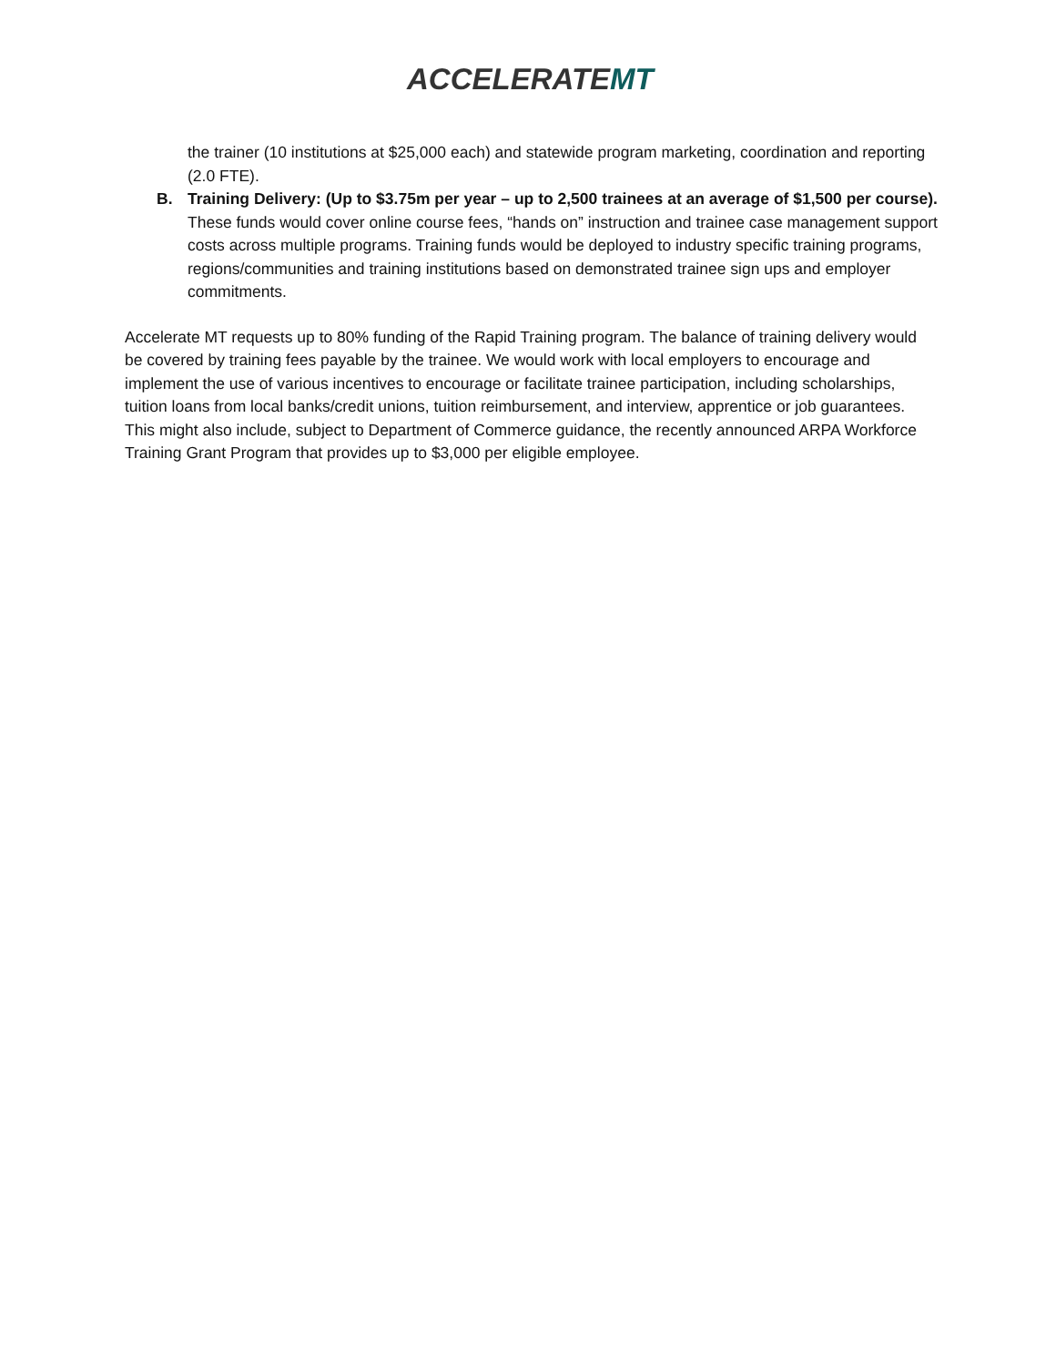ACCELERATEMT
the trainer (10 institutions at $25,000 each) and statewide program marketing, coordination and reporting (2.0 FTE).
B. Training Delivery: (Up to $3.75m per year – up to 2,500 trainees at an average of $1,500 per course). These funds would cover online course fees, “hands on” instruction and trainee case management support costs across multiple programs. Training funds would be deployed to industry specific training programs, regions/communities and training institutions based on demonstrated trainee sign ups and employer commitments.
Accelerate MT requests up to 80% funding of the Rapid Training program. The balance of training delivery would be covered by training fees payable by the trainee. We would work with local employers to encourage and implement the use of various incentives to encourage or facilitate trainee participation, including scholarships, tuition loans from local banks/credit unions, tuition reimbursement, and interview, apprentice or job guarantees. This might also include, subject to Department of Commerce guidance, the recently announced ARPA Workforce Training Grant Program that provides up to $3,000 per eligible employee.